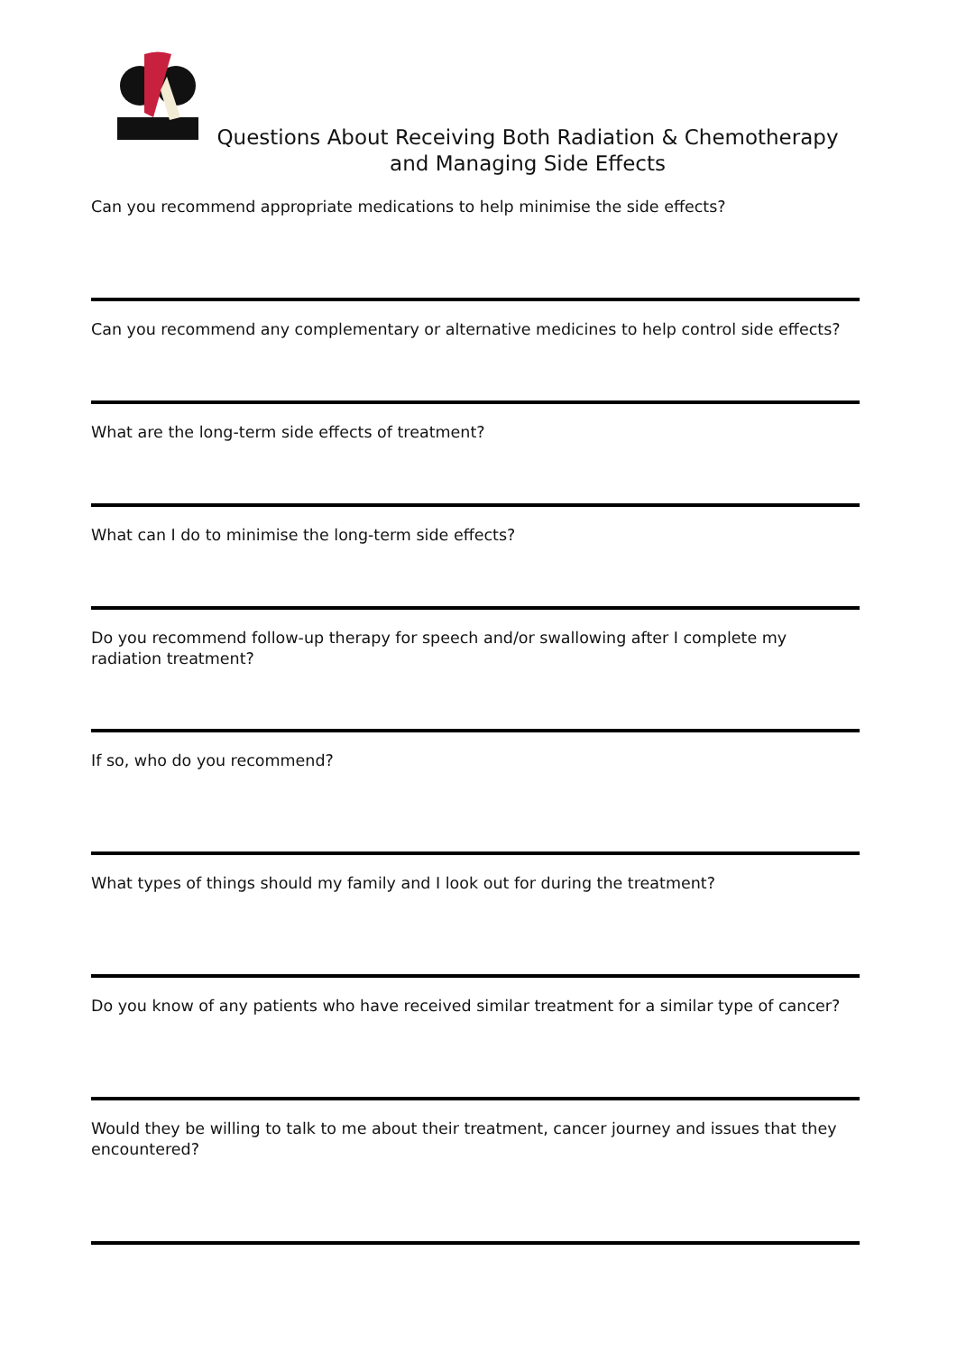Questions About Receiving Both Radiation & Chemotherapy and Managing Side Effects
Can you recommend appropriate medications to help minimise the side effects?
Can you recommend any complementary or alternative medicines to help control side effects?
What are the long-term side effects of treatment?
What can I do to minimise the long-term side effects?
Do you recommend follow-up therapy for speech and/or swallowing after I complete my radiation treatment?
If so, who do you recommend?
What types of things should my family and I look out for during the treatment?
Do you know of any patients who have received similar treatment for a similar type of cancer?
Would they be willing to talk to me about their treatment, cancer journey and issues that they encountered?